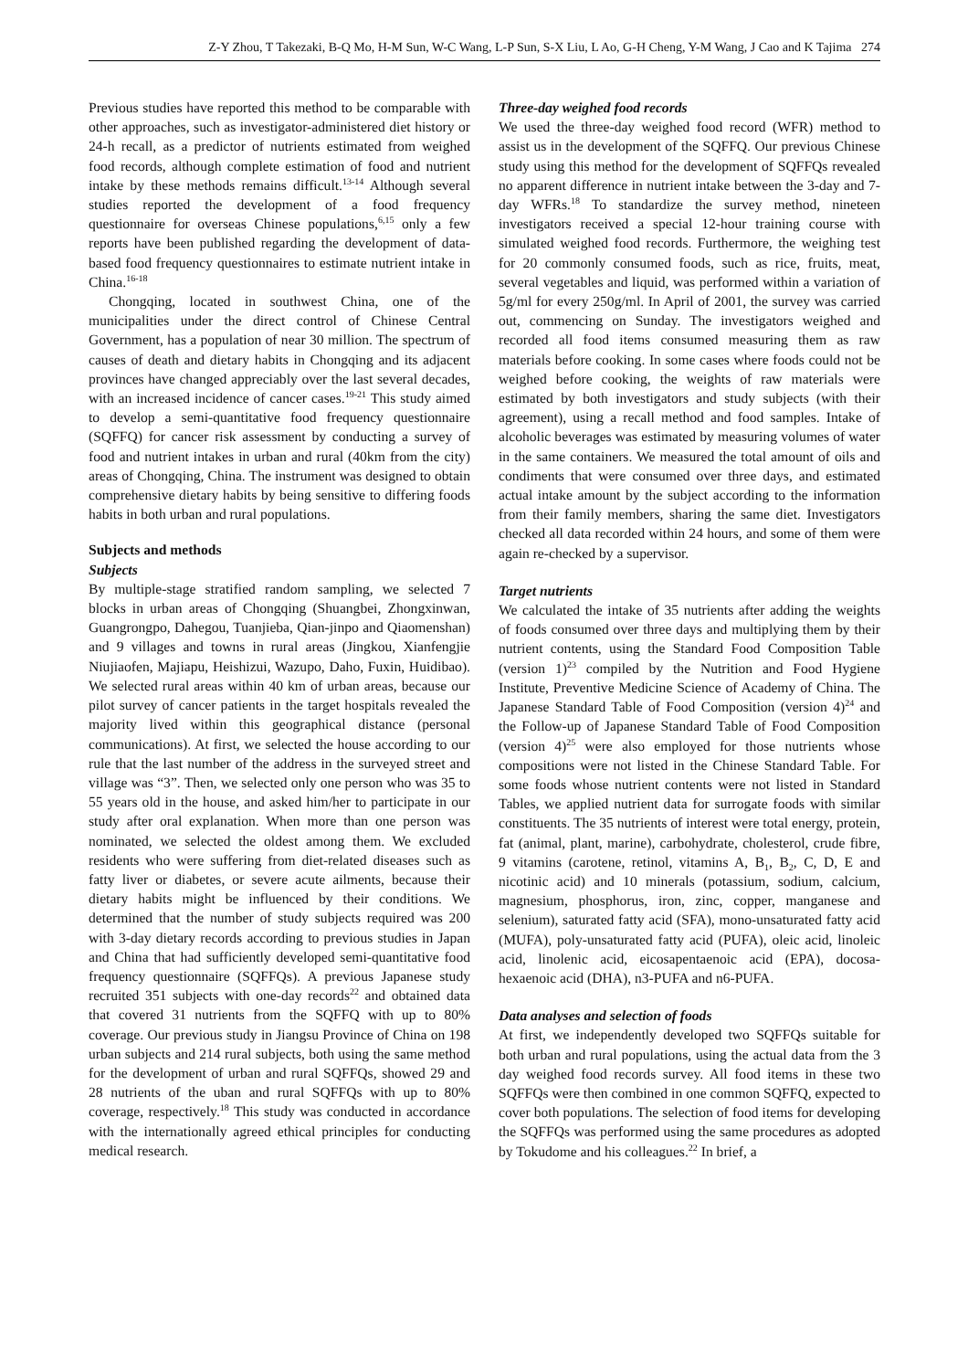Z-Y Zhou, T Takezaki, B-Q Mo, H-M Sun, W-C Wang, L-P Sun, S-X Liu, L Ao, G-H Cheng, Y-M Wang, J Cao and K Tajima 274
Previous studies have reported this method to be comparable with other approaches, such as investigator-administered diet history or 24-h recall, as a predictor of nutrients estimated from weighed food records, although complete estimation of food and nutrient intake by these methods remains difficult.<sup>13-14</sup> Although several studies reported the development of a food frequency questionnaire for overseas Chinese populations,<sup>6,15</sup> only a few reports have been published regarding the development of data-based food frequency questionnaires to estimate nutrient intake in China.<sup>16-18</sup>
Chongqing, located in southwest China, one of the municipalities under the direct control of Chinese Central Government, has a population of near 30 million. The spectrum of causes of death and dietary habits in Chongqing and its adjacent provinces have changed appreciably over the last several decades, with an increased incidence of cancer cases.<sup>19-21</sup> This study aimed to develop a semi-quantitative food frequency questionnaire (SQFFQ) for cancer risk assessment by conducting a survey of food and nutrient intakes in urban and rural (40km from the city) areas of Chongqing, China. The instrument was designed to obtain comprehensive dietary habits by being sensitive to differing foods habits in both urban and rural populations.
Subjects and methods
Subjects
By multiple-stage stratified random sampling, we selected 7 blocks in urban areas of Chongqing (Shuangbei, Zhongxinwan, Guangrongpo, Dahegou, Tuanjieba, Qian-jinpo and Qiaomenshan) and 9 villages and towns in rural areas (Jingkou, Xianfengjie Niujiaofen, Majiapu, Heishizui, Wazupo, Daho, Fuxin, Huidibao). We selected rural areas within 40 km of urban areas, because our pilot survey of cancer patients in the target hospitals revealed the majority lived within this geographical distance (personal communications). At first, we selected the house according to our rule that the last number of the address in the surveyed street and village was “3”. Then, we selected only one person who was 35 to 55 years old in the house, and asked him/her to participate in our study after oral explanation. When more than one person was nominated, we selected the oldest among them. We excluded residents who were suffering from diet-related diseases such as fatty liver or diabetes, or severe acute ailments, because their dietary habits might be influenced by their conditions. We determined that the number of study subjects required was 200 with 3-day dietary records according to previous studies in Japan and China that had sufficiently developed semi-quantitative food frequency questionnaire (SQFFQs). A previous Japanese study recruited 351 subjects with one-day records<sup>22</sup> and obtained data that covered 31 nutrients from the SQFFQ with up to 80% coverage. Our previous study in Jiangsu Province of China on 198 urban subjects and 214 rural subjects, both using the same method for the development of urban and rural SQFFQs, showed 29 and 28 nutrients of the uban and rural SQFFQs with up to 80% coverage, respectively.<sup>18</sup> This study was conducted in accordance with the internationally agreed ethical principles for conducting medical research.
Three-day weighed food records
We used the three-day weighed food record (WFR) method to assist us in the development of the SQFFQ. Our previous Chinese study using this method for the development of SQFFQs revealed no apparent difference in nutrient intake between the 3-day and 7-day WFRs.<sup>18</sup> To standardize the survey method, nineteen investigators received a special 12-hour training course with simulated weighed food records. Furthermore, the weighing test for 20 commonly consumed foods, such as rice, fruits, meat, several vegetables and liquid, was performed within a variation of 5g/ml for every 250g/ml. In April of 2001, the survey was carried out, commencing on Sunday. The investigators weighed and recorded all food items consumed measuring them as raw materials before cooking. In some cases where foods could not be weighed before cooking, the weights of raw materials were estimated by both investigators and study subjects (with their agreement), using a recall method and food samples. Intake of alcoholic beverages was estimated by measuring volumes of water in the same containers. We measured the total amount of oils and condiments that were consumed over three days, and estimated actual intake amount by the subject according to the information from their family members, sharing the same diet. Investigators checked all data recorded within 24 hours, and some of them were again re-checked by a supervisor.
Target nutrients
We calculated the intake of 35 nutrients after adding the weights of foods consumed over three days and multiplying them by their nutrient contents, using the Standard Food Composition Table (version 1)<sup>23</sup> compiled by the Nutrition and Food Hygiene Institute, Preventive Medicine Science of Academy of China. The Japanese Standard Table of Food Composition (version 4)<sup>24</sup> and the Follow-up of Japanese Standard Table of Food Composition (version 4)<sup>25</sup> were also employed for those nutrients whose compositions were not listed in the Chinese Standard Table. For some foods whose nutrient contents were not listed in Standard Tables, we applied nutrient data for surrogate foods with similar constituents. The 35 nutrients of interest were total energy, protein, fat (animal, plant, marine), carbohydrate, cholesterol, crude fibre, 9 vitamins (carotene, retinol, vitamins A, B<sub>1</sub>, B<sub>2</sub>, C, D, E and nicotinic acid) and 10 minerals (potassium, sodium, calcium, magnesium, phosphorus, iron, zinc, copper, manganese and selenium), saturated fatty acid (SFA), mono-unsaturated fatty acid (MUFA), poly-unsaturated fatty acid (PUFA), oleic acid, linoleic acid, linolenic acid, eicosapentaenoic acid (EPA), docosa-hexaenoic acid (DHA), n3-PUFA and n6-PUFA.
Data analyses and selection of foods
At first, we independently developed two SQFFQs suitable for both urban and rural populations, using the actual data from the 3 day weighed food records survey. All food items in these two SQFFQs were then combined in one common SQFFQ, expected to cover both populations. The selection of food items for developing the SQFFQs was performed using the same procedures as adopted by Tokudome and his colleagues.<sup>22</sup> In brief, a